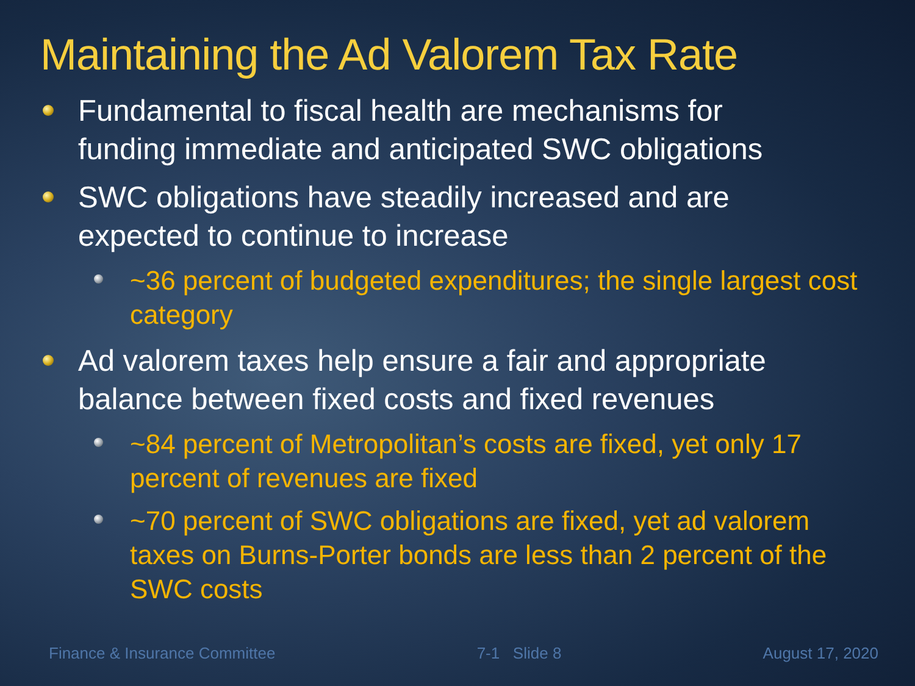Maintaining the Ad Valorem Tax Rate
Fundamental to fiscal health are mechanisms for funding immediate and anticipated SWC obligations
SWC obligations have steadily increased and are expected to continue to increase
~36 percent of budgeted expenditures; the single largest cost category
Ad valorem taxes help ensure a fair and appropriate balance between fixed costs and fixed revenues
~84 percent of Metropolitan’s costs are fixed, yet only 17 percent of revenues are fixed
~70 percent of SWC obligations are fixed, yet ad valorem taxes on Burns-Porter bonds are less than 2 percent of the SWC costs
Finance & Insurance Committee 7-1 Slide 8 August 17, 2020